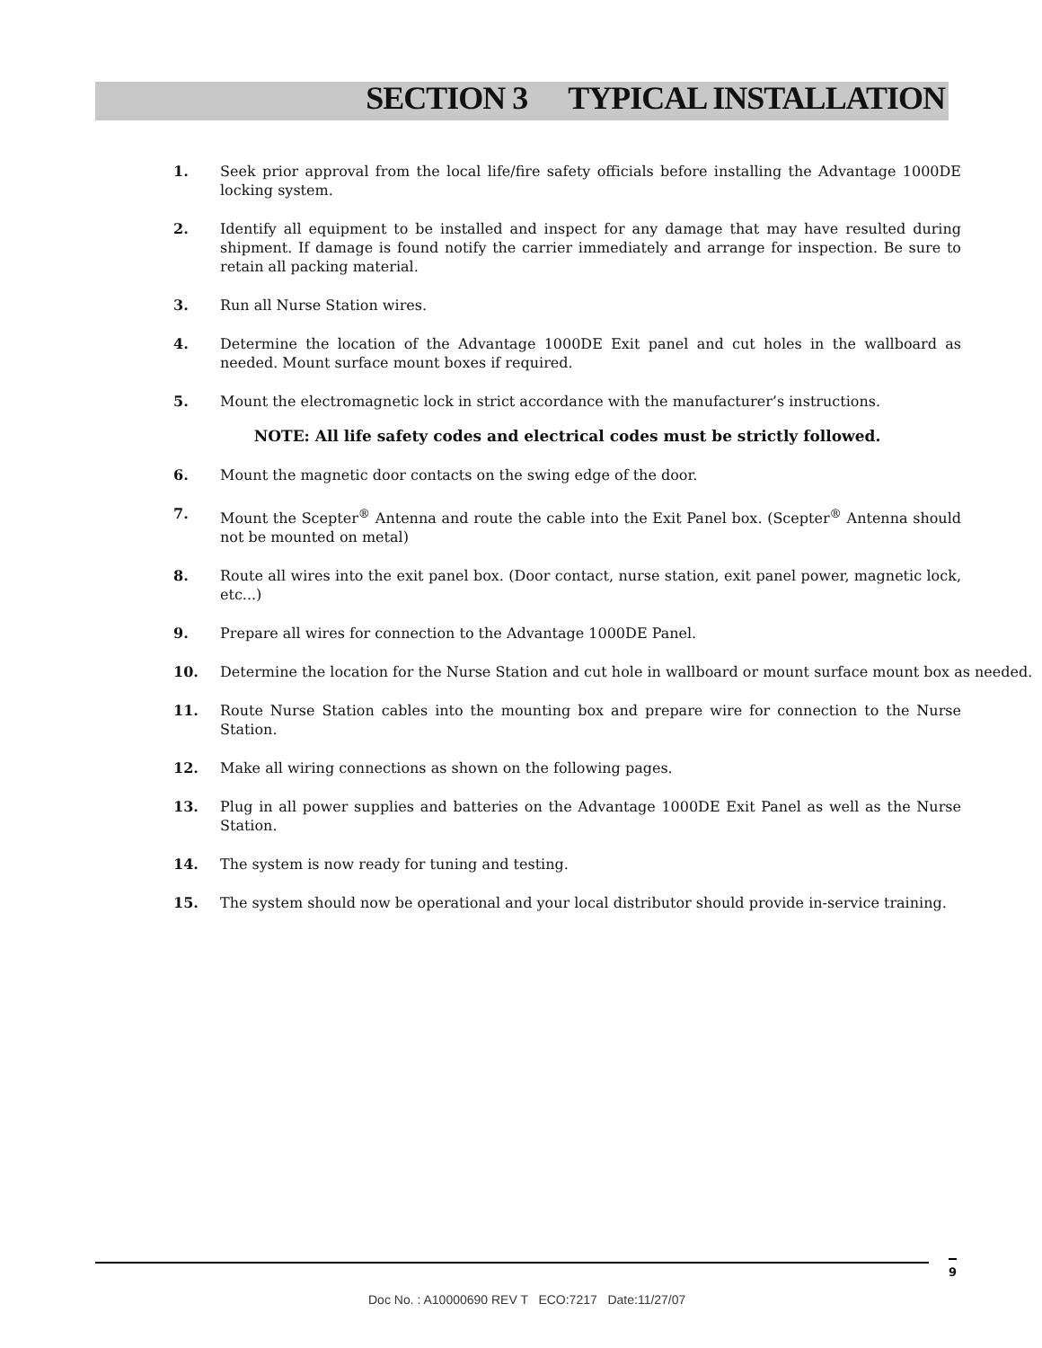SECTION 3 TYPICAL INSTALLATION
1. Seek prior approval from the local life/fire safety officials before installing the Advantage 1000DE locking system.
2. Identify all equipment to be installed and inspect for any damage that may have resulted during shipment. If damage is found notify the carrier immediately and arrange for inspection. Be sure to retain all packing material.
3. Run all Nurse Station wires.
4. Determine the location of the Advantage 1000DE Exit panel and cut holes in the wallboard as needed. Mount surface mount boxes if required.
5. Mount the electromagnetic lock in strict accordance with the manufacturer’s instructions.
NOTE: All life safety codes and electrical codes must be strictly followed.
6. Mount the magnetic door contacts on the swing edge of the door.
7. Mount the Scepter<sup>®</sup> Antenna and route the cable into the Exit Panel box. (Scepter<sup>®</sup> Antenna should not be mounted on metal)
8. Route all wires into the exit panel box. (Door contact, nurse station, exit panel power, magnetic lock, etc...)
9. Prepare all wires for connection to the Advantage 1000DE Panel.
10. Determine the location for the Nurse Station and cut hole in wallboard or mount surface mount box as needed.
11. Route Nurse Station cables into the mounting box and prepare wire for connection to the Nurse Station.
12. Make all wiring connections as shown on the following pages.
13. Plug in all power supplies and batteries on the Advantage 1000DE Exit Panel as well as the Nurse Station.
14. The system is now ready for tuning and testing.
15. The system should now be operational and your local distributor should provide in-service training.
9
Doc No. : A10000690 REV T ECO:7217 Date:11/27/07